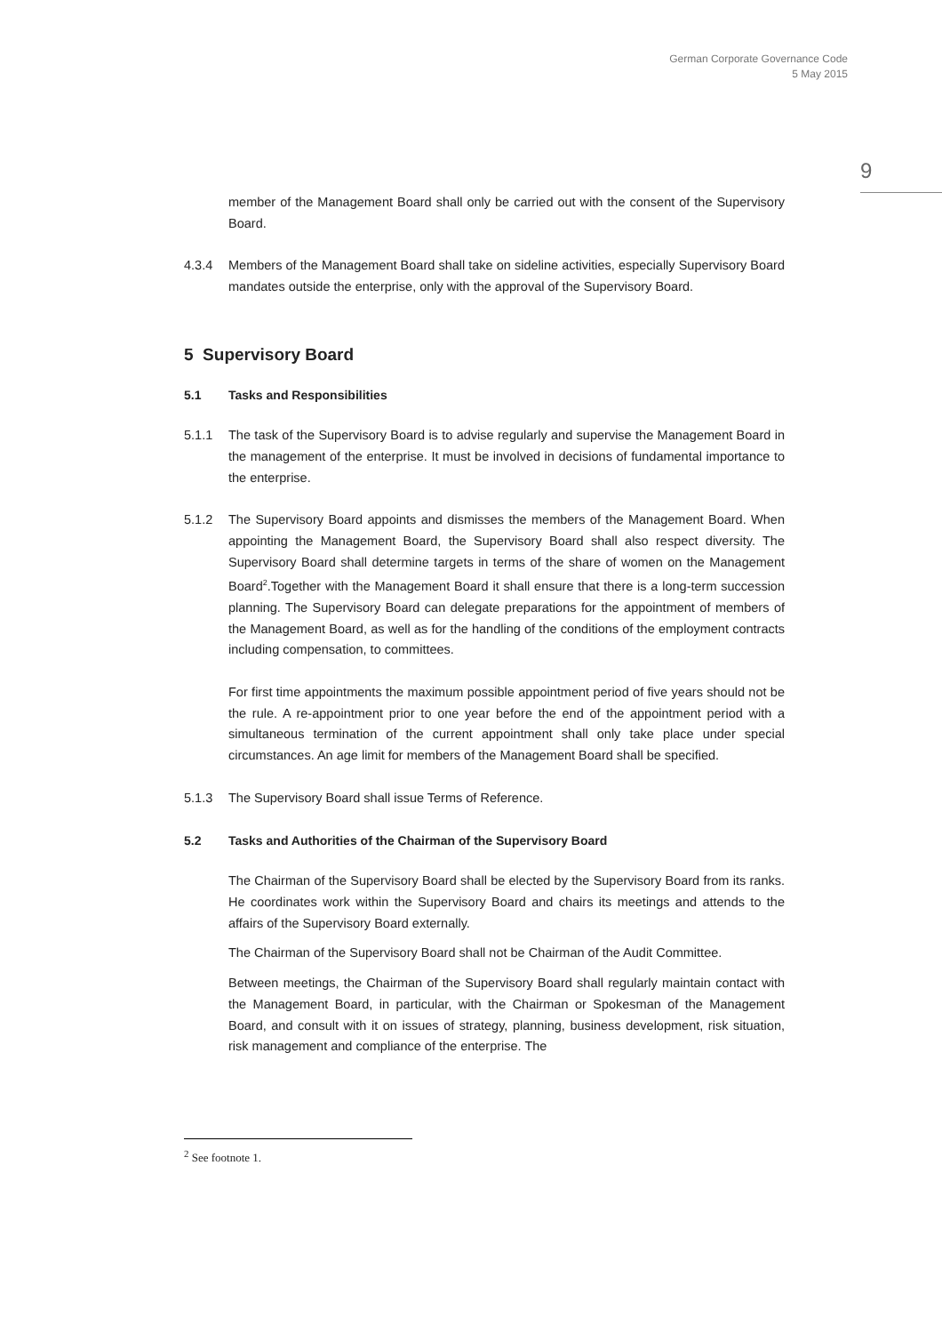German Corporate Governance Code
5 May 2015
9
member of the Management Board shall only be carried out with the consent of the Supervisory Board.
4.3.4 Members of the Management Board shall take on sideline activities, especially Supervisory Board mandates outside the enterprise, only with the approval of the Supervisory Board.
5 Supervisory Board
5.1 Tasks and Responsibilities
5.1.1 The task of the Supervisory Board is to advise regularly and supervise the Management Board in the management of the enterprise. It must be involved in decisions of fundamental importance to the enterprise.
5.1.2 The Supervisory Board appoints and dismisses the members of the Management Board. When appointing the Management Board, the Supervisory Board shall also respect diversity. The Supervisory Board shall determine targets in terms of the share of women on the Management Board<sup>2</sup>.Together with the Management Board it shall ensure that there is a long-term succession planning. The Supervisory Board can delegate preparations for the appointment of members of the Management Board, as well as for the handling of the conditions of the employment contracts including compensation, to committees.
For first time appointments the maximum possible appointment period of five years should not be the rule. A re-appointment prior to one year before the end of the appointment period with a simultaneous termination of the current appointment shall only take place under special circumstances. An age limit for members of the Management Board shall be specified.
5.1.3 The Supervisory Board shall issue Terms of Reference.
5.2 Tasks and Authorities of the Chairman of the Supervisory Board
The Chairman of the Supervisory Board shall be elected by the Supervisory Board from its ranks. He coordinates work within the Supervisory Board and chairs its meetings and attends to the affairs of the Supervisory Board externally.
The Chairman of the Supervisory Board shall not be Chairman of the Audit Committee.
Between meetings, the Chairman of the Supervisory Board shall regularly maintain contact with the Management Board, in particular, with the Chairman or Spokesman of the Management Board, and consult with it on issues of strategy, planning, business development, risk situation, risk management and compliance of the enterprise. The
<sup>2</sup> See footnote 1.